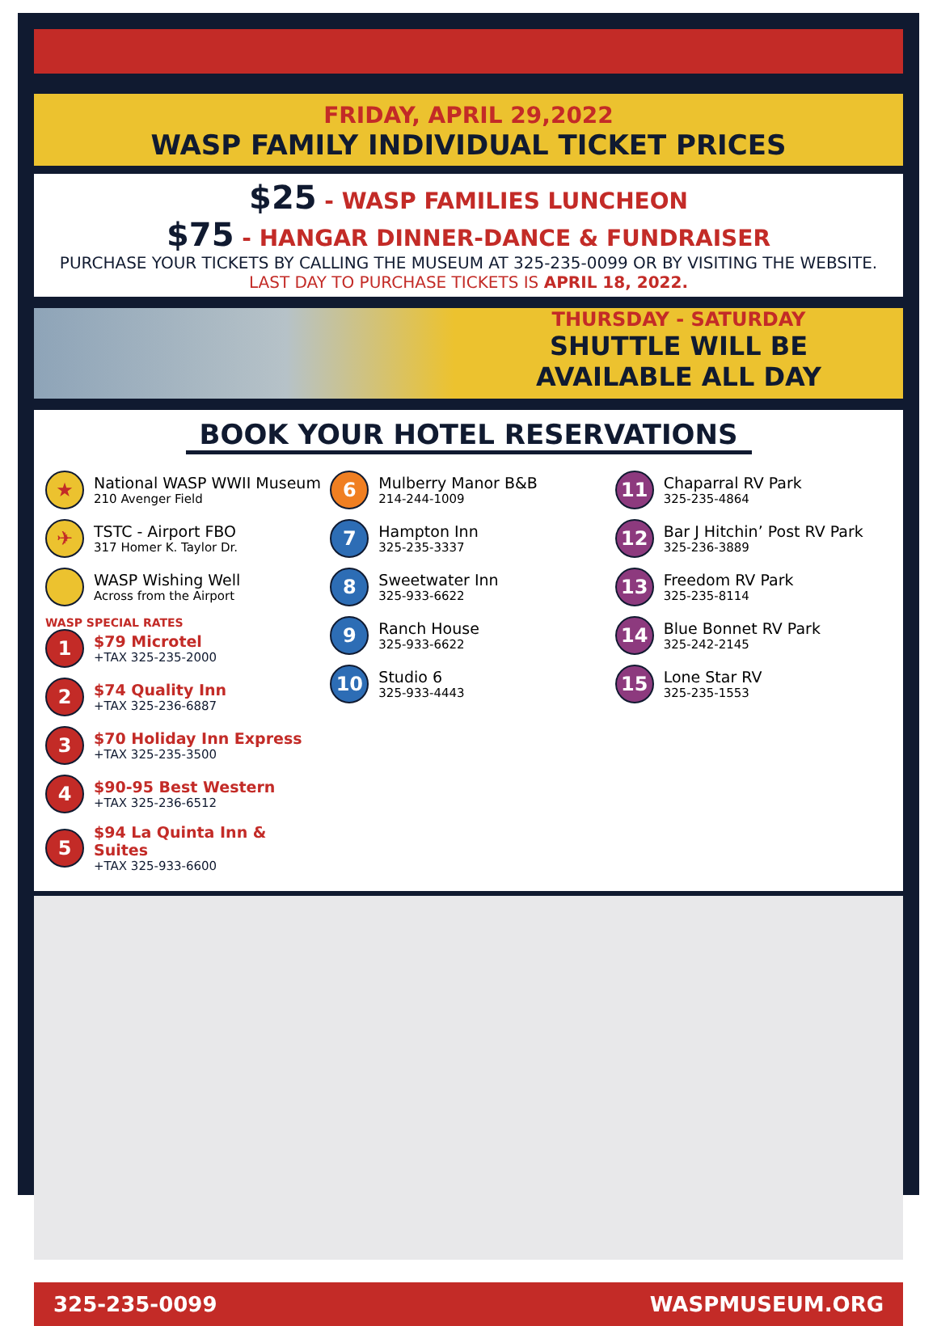FRIDAY, APRIL 29,2022
WASP FAMILY INDIVIDUAL TICKET PRICES
$25 - WASP FAMILIES LUNCHEON
$75 - HANGAR DINNER-DANCE & FUNDRAISER
PURCHASE YOUR TICKETS BY CALLING THE MUSEUM AT 325-235-0099 OR BY VISITING THE WEBSITE. LAST DAY TO PURCHASE TICKETS IS APRIL 18, 2022.
THURSDAY - SATURDAY
SHUTTLE WILL BE
AVAILABLE ALL DAY
BOOK YOUR HOTEL RESERVATIONS
★
National WASP WWII Museum
210 Avenger Field
✈
TSTC - Airport FBO
317 Homer K. Taylor Dr.
WASP Wishing Well
Across from the Airport
WASP SPECIAL RATES
1
$79 Microtel
+TAX 325-235-2000
2
$74 Quality Inn
+TAX 325-236-6887
3
$70 Holiday Inn Express
+TAX 325-235-3500
4
$90-95 Best Western
+TAX 325-236-6512
5
$94 La Quinta Inn & Suites
+TAX 325-933-6600
6
Mulberry Manor B&B
214-244-1009
7
Hampton Inn
325-235-3337
8
Sweetwater Inn
325-933-6622
9
Ranch House
325-933-6622
10
Studio 6
325-933-4443
11
Chaparral RV Park
325-235-4864
12
Bar J Hitchin’ Post RV Park
325-236-3889
13
Freedom RV Park
325-235-8114
14
Blue Bonnet RV Park
325-242-2145
15
Lone Star RV
325-235-1553
325-235-0099 WASPMUSEUM.ORG